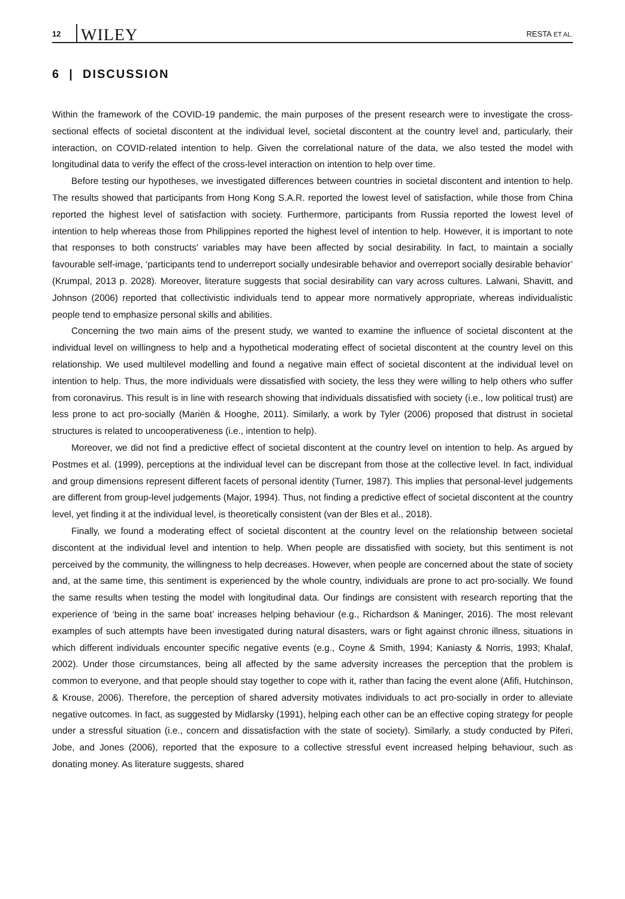12 WILEY RESTA ET AL.
6 | DISCUSSION
Within the framework of the COVID-19 pandemic, the main purposes of the present research were to investigate the cross-sectional effects of societal discontent at the individual level, societal discontent at the country level and, particularly, their interaction, on COVID-related intention to help. Given the correlational nature of the data, we also tested the model with longitudinal data to verify the effect of the cross-level interaction on intention to help over time.
Before testing our hypotheses, we investigated differences between countries in societal discontent and intention to help. The results showed that participants from Hong Kong S.A.R. reported the lowest level of satisfaction, while those from China reported the highest level of satisfaction with society. Furthermore, participants from Russia reported the lowest level of intention to help whereas those from Philippines reported the highest level of intention to help. However, it is important to note that responses to both constructs' variables may have been affected by social desirability. In fact, to maintain a socially favourable self-image, ‘participants tend to underreport socially undesirable behavior and overreport socially desirable behavior’ (Krumpal, 2013 p. 2028). Moreover, literature suggests that social desirability can vary across cultures. Lalwani, Shavitt, and Johnson (2006) reported that collectivistic individuals tend to appear more normatively appropriate, whereas individualistic people tend to emphasize personal skills and abilities.
Concerning the two main aims of the present study, we wanted to examine the influence of societal discontent at the individual level on willingness to help and a hypothetical moderating effect of societal discontent at the country level on this relationship. We used multilevel modelling and found a negative main effect of societal discontent at the individual level on intention to help. Thus, the more individuals were dissatisfied with society, the less they were willing to help others who suffer from coronavirus. This result is in line with research showing that individuals dissatisfied with society (i.e., low political trust) are less prone to act pro-socially (Mariën & Hooghe, 2011). Similarly, a work by Tyler (2006) proposed that distrust in societal structures is related to uncooperativeness (i.e., intention to help).
Moreover, we did not find a predictive effect of societal discontent at the country level on intention to help. As argued by Postmes et al. (1999), perceptions at the individual level can be discrepant from those at the collective level. In fact, individual and group dimensions represent different facets of personal identity (Turner, 1987). This implies that personal-level judgements are different from group-level judgements (Major, 1994). Thus, not finding a predictive effect of societal discontent at the country level, yet finding it at the individual level, is theoretically consistent (van der Bles et al., 2018).
Finally, we found a moderating effect of societal discontent at the country level on the relationship between societal discontent at the individual level and intention to help. When people are dissatisfied with society, but this sentiment is not perceived by the community, the willingness to help decreases. However, when people are concerned about the state of society and, at the same time, this sentiment is experienced by the whole country, individuals are prone to act pro-socially. We found the same results when testing the model with longitudinal data. Our findings are consistent with research reporting that the experience of ‘being in the same boat’ increases helping behaviour (e.g., Richardson & Maninger, 2016). The most relevant examples of such attempts have been investigated during natural disasters, wars or fight against chronic illness, situations in which different individuals encounter specific negative events (e.g., Coyne & Smith, 1994; Kaniasty & Norris, 1993; Khalaf, 2002). Under those circumstances, being all affected by the same adversity increases the perception that the problem is common to everyone, and that people should stay together to cope with it, rather than facing the event alone (Afifi, Hutchinson, & Krouse, 2006). Therefore, the perception of shared adversity motivates individuals to act pro-socially in order to alleviate negative outcomes. In fact, as suggested by Midlarsky (1991), helping each other can be an effective coping strategy for people under a stressful situation (i.e., concern and dissatisfaction with the state of society). Similarly, a study conducted by Piferi, Jobe, and Jones (2006), reported that the exposure to a collective stressful event increased helping behaviour, such as donating money. As literature suggests, shared